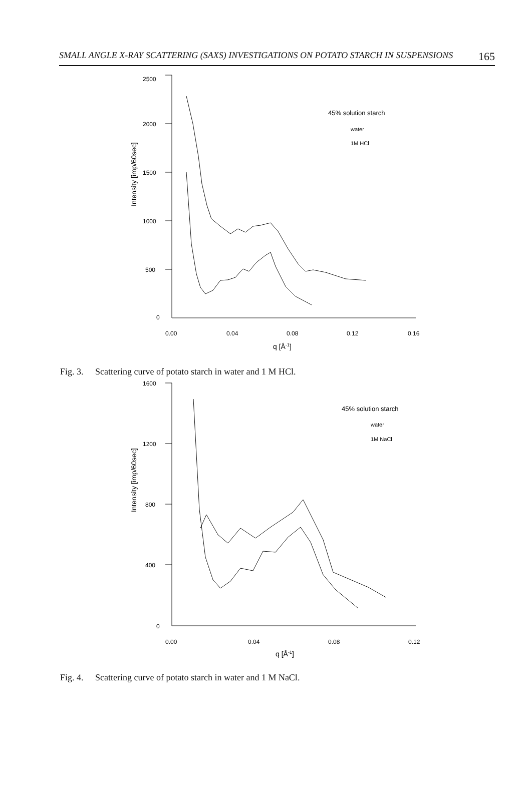SMALL ANGLE X-RAY SCATTERING (SAXS) INVESTIGATIONS ON POTATO STARCH IN SUSPENSIONS 165
2500
2000
1500
1000
500
0
0.00
0.04
0.08
0.12
0.16
q [Å-1]
Intensity [imp/60sec]
45% solution starch
water
1M HCl
Fig. 3. Scattering curve of potato starch in water and 1 M HCl.
1600
1200
800
400
0
0.00
0.04
0.08
0.12
q [Å-1]
Intensity [imp/60sec]
45% solution starch
water
1M NaCl
Fig. 4. Scattering curve of potato starch in water and 1 M NaCl.